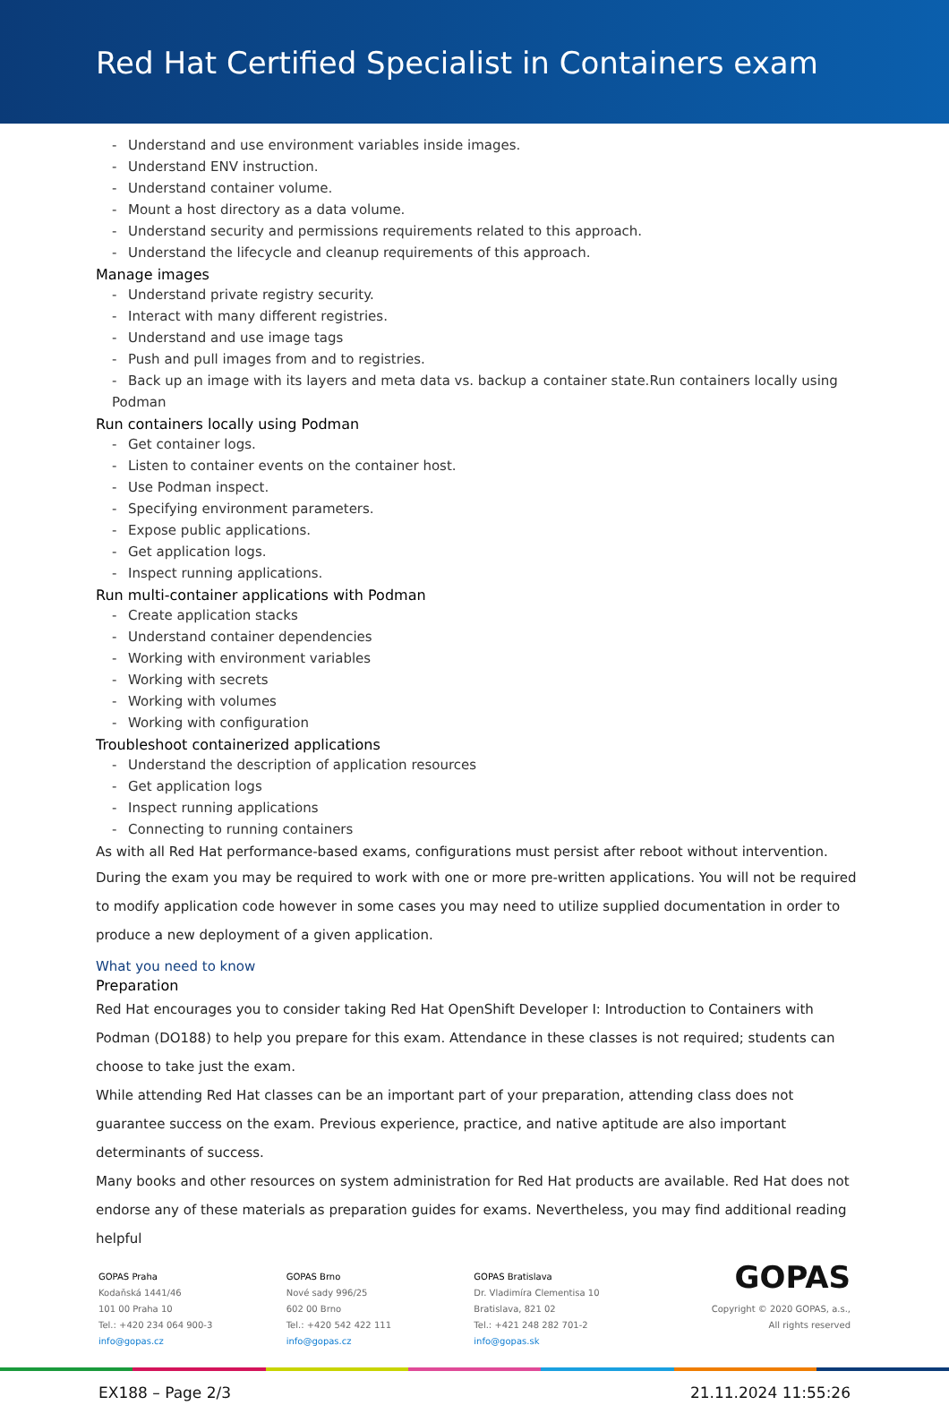Red Hat Certified Specialist in Containers exam
- Understand and use environment variables inside images.
- Understand ENV instruction.
- Understand container volume.
- Mount a host directory as a data volume.
- Understand security and permissions requirements related to this approach.
- Understand the lifecycle and cleanup requirements of this approach.
Manage images
- Understand private registry security.
- Interact with many different registries.
- Understand and use image tags
- Push and pull images from and to registries.
- Back up an image with its layers and meta data vs. backup a container state.Run containers locally using Podman
Run containers locally using Podman
- Get container logs.
- Listen to container events on the container host.
- Use Podman inspect.
- Specifying environment parameters.
- Expose public applications.
- Get application logs.
- Inspect running applications.
Run multi-container applications with Podman
- Create application stacks
- Understand container dependencies
- Working with environment variables
- Working with secrets
- Working with volumes
- Working with configuration
Troubleshoot containerized applications
- Understand the description of application resources
- Get application logs
- Inspect running applications
- Connecting to running containers
As with all Red Hat performance-based exams, configurations must persist after reboot without intervention.
During the exam you may be required to work with one or more pre-written applications. You will not be required to modify application code however in some cases you may need to utilize supplied documentation in order to produce a new deployment of a given application.
What you need to know
Preparation
Red Hat encourages you to consider taking Red Hat OpenShift Developer I: Introduction to Containers with Podman (DO188) to help you prepare for this exam. Attendance in these classes is not required; students can choose to take just the exam.
While attending Red Hat classes can be an important part of your preparation, attending class does not guarantee success on the exam. Previous experience, practice, and native aptitude are also important determinants of success.
Many books and other resources on system administration for Red Hat products are available. Red Hat does not endorse any of these materials as preparation guides for exams. Nevertheless, you may find additional reading helpful
GOPAS Praha
Kodaňská 1441/46
101 00 Praha 10
Tel.: +420 234 064 900-3
info@gopas.cz
GOPAS Brno
Nové sady 996/25
602 00 Brno
Tel.: +420 542 422 111
info@gopas.cz
GOPAS Bratislava
Dr. Vladimíra Clementisa 10
Bratislava, 821 02
Tel.: +421 248 282 701-2
info@gopas.sk
GOPAS
Copyright © 2020 GOPAS, a.s.,
All rights reserved
EX188 – Page 2/3 21.11.2024 11:55:26